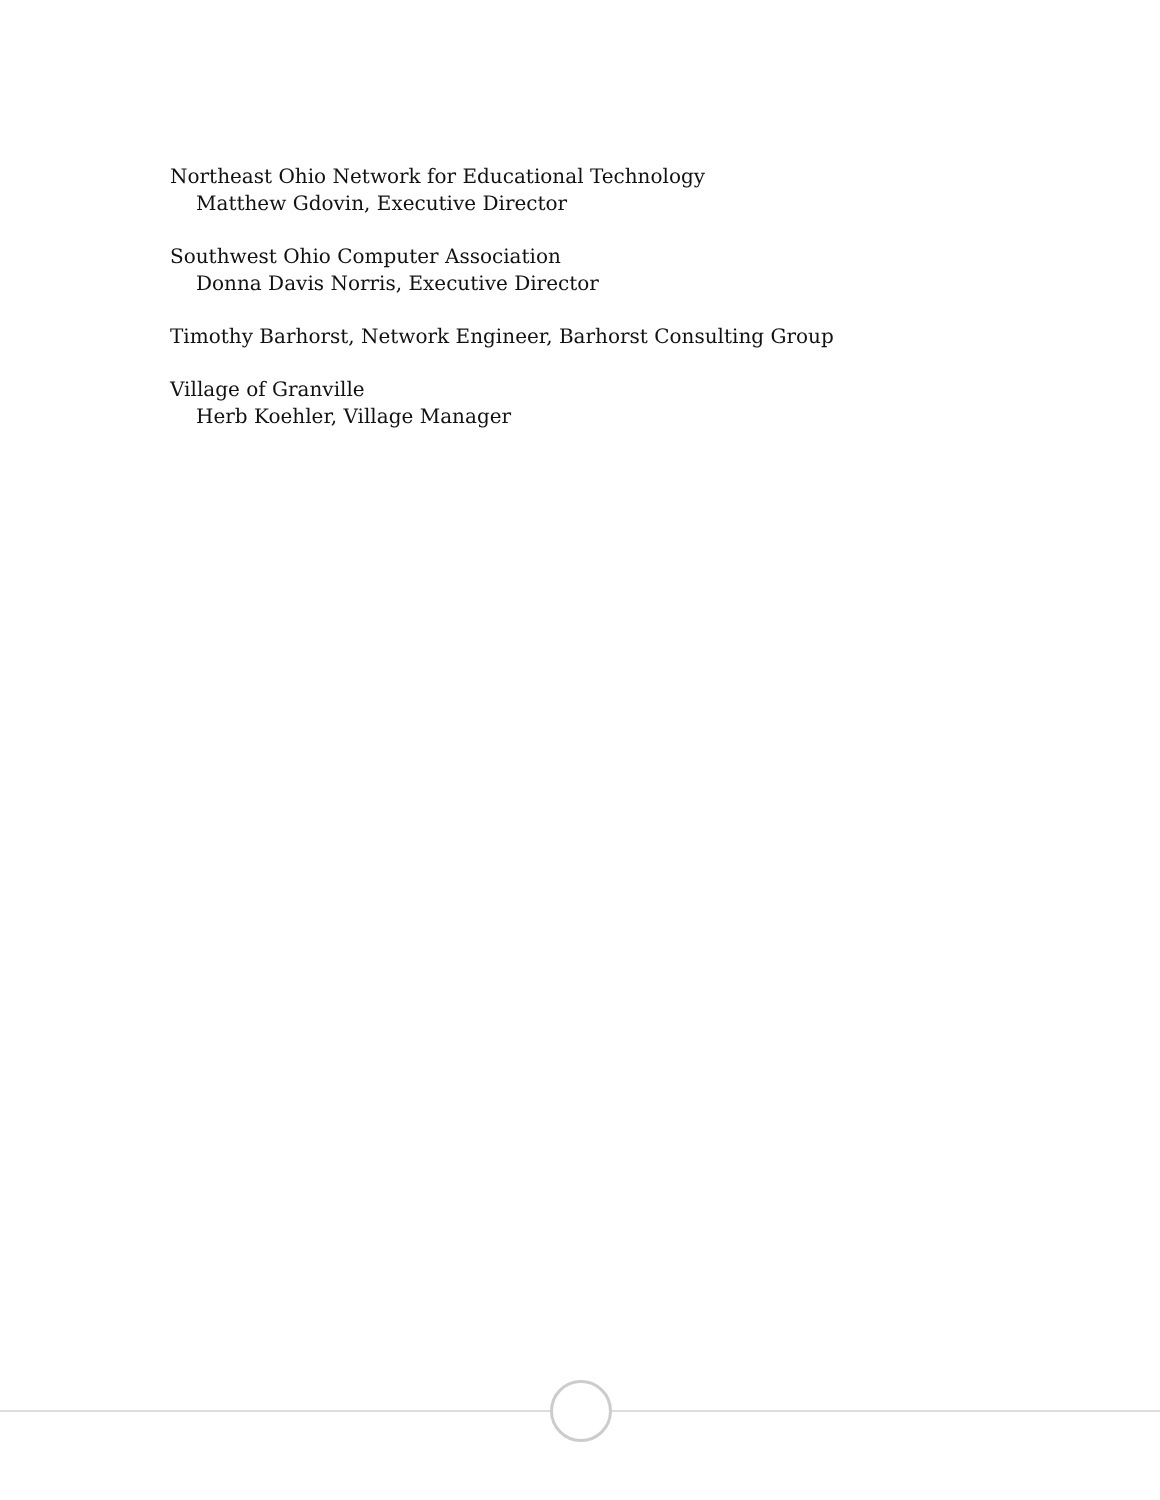Northeast Ohio Network for Educational Technology
Matthew Gdovin, Executive Director
Southwest Ohio Computer Association
Donna Davis Norris, Executive Director
Timothy Barhorst, Network Engineer, Barhorst Consulting Group
Village of Granville
Herb Koehler, Village Manager